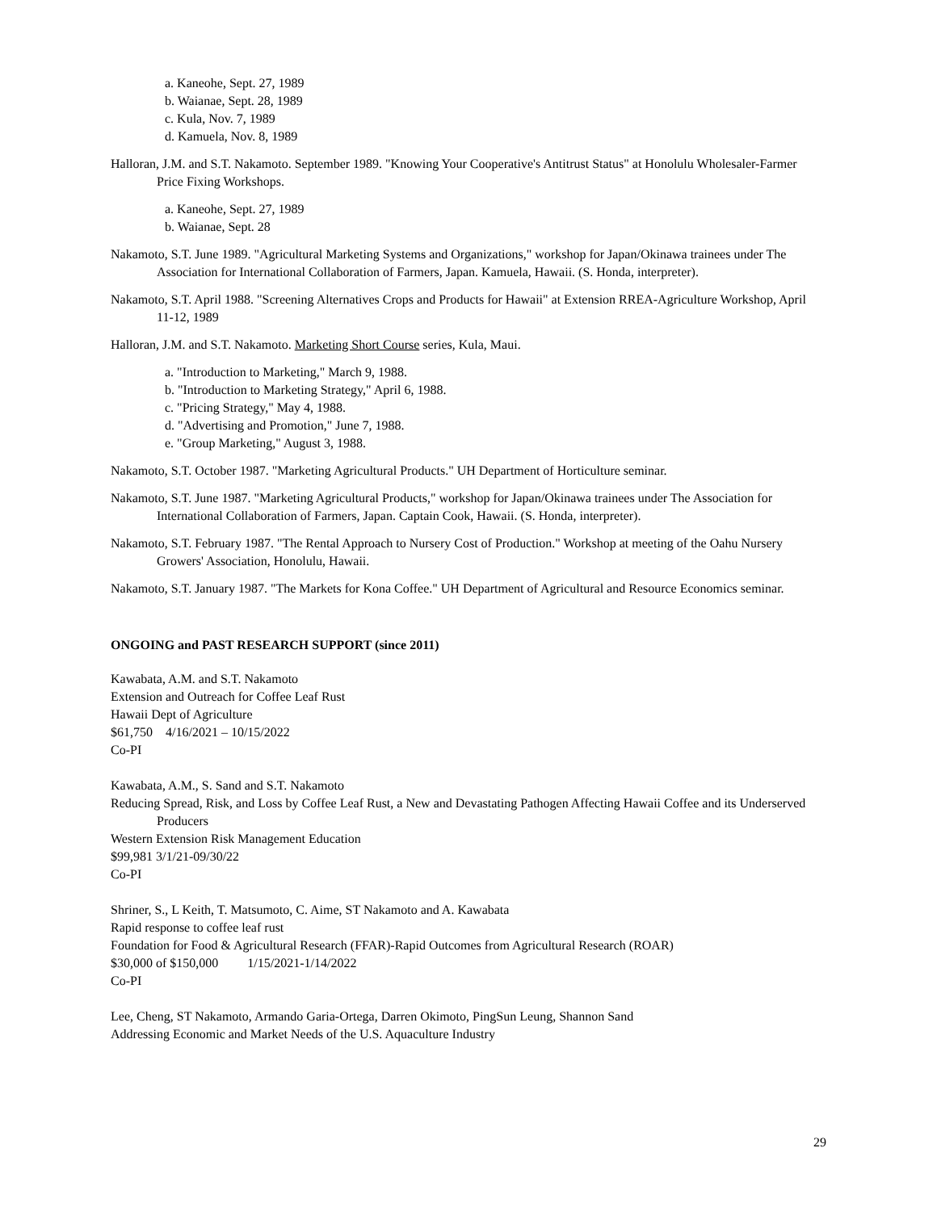a. Kaneohe, Sept. 27, 1989
b. Waianae, Sept. 28, 1989
c. Kula, Nov. 7, 1989
d. Kamuela, Nov. 8, 1989
Halloran, J.M. and S.T. Nakamoto. September 1989. "Knowing Your Cooperative's Antitrust Status" at Honolulu Wholesaler-Farmer Price Fixing Workshops.
a. Kaneohe, Sept. 27, 1989
b. Waianae, Sept. 28
Nakamoto, S.T. June 1989. "Agricultural Marketing Systems and Organizations," workshop for Japan/Okinawa trainees under The Association for International Collaboration of Farmers, Japan. Kamuela, Hawaii. (S. Honda, interpreter).
Nakamoto, S.T. April 1988. "Screening Alternatives Crops and Products for Hawaii" at Extension RREA-Agriculture Workshop, April 11-12, 1989
Halloran, J.M. and S.T. Nakamoto. Marketing Short Course series, Kula, Maui.
a. "Introduction to Marketing," March 9, 1988.
b. "Introduction to Marketing Strategy," April 6, 1988.
c. "Pricing Strategy," May 4, 1988.
d. "Advertising and Promotion," June 7, 1988.
e. "Group Marketing," August 3, 1988.
Nakamoto, S.T. October 1987. "Marketing Agricultural Products." UH Department of Horticulture seminar.
Nakamoto, S.T. June 1987. "Marketing Agricultural Products," workshop for Japan/Okinawa trainees under The Association for International Collaboration of Farmers, Japan. Captain Cook, Hawaii. (S. Honda, interpreter).
Nakamoto, S.T. February 1987. "The Rental Approach to Nursery Cost of Production." Workshop at meeting of the Oahu Nursery Growers' Association, Honolulu, Hawaii.
Nakamoto, S.T. January 1987. "The Markets for Kona Coffee." UH Department of Agricultural and Resource Economics seminar.
ONGOING and PAST RESEARCH SUPPORT (since 2011)
Kawabata, A.M. and S.T. Nakamoto
Extension and Outreach for Coffee Leaf Rust
Hawaii Dept of Agriculture
$61,750 4/16/2021 – 10/15/2022
Co-PI
Kawabata, A.M., S. Sand and S.T. Nakamoto
Reducing Spread, Risk, and Loss by Coffee Leaf Rust, a New and Devastating Pathogen Affecting Hawaii Coffee and its Underserved Producers
Western Extension Risk Management Education
$99,981 3/1/21-09/30/22
Co-PI
Shriner, S., L Keith, T. Matsumoto, C. Aime, ST Nakamoto and A. Kawabata
Rapid response to coffee leaf rust
Foundation for Food & Agricultural Research (FFAR)-Rapid Outcomes from Agricultural Research (ROAR)
$30,000 of $150,000 1/15/2021-1/14/2022
Co-PI
Lee, Cheng, ST Nakamoto, Armando Garia-Ortega, Darren Okimoto, PingSun Leung, Shannon Sand
Addressing Economic and Market Needs of the U.S. Aquaculture Industry
29